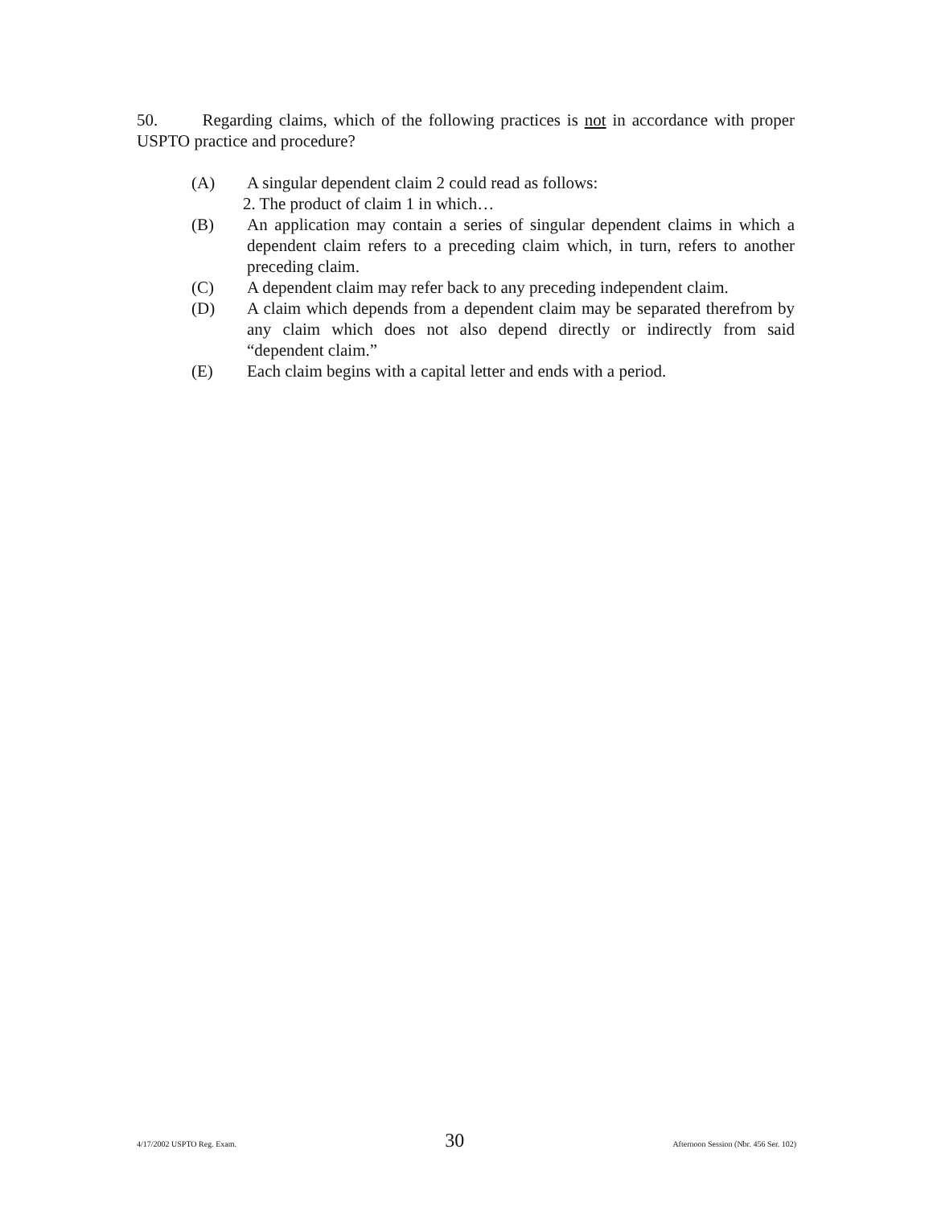50. Regarding claims, which of the following practices is not in accordance with proper USPTO practice and procedure?
(A) A singular dependent claim 2 could read as follows:
2. The product of claim 1 in which…
(B) An application may contain a series of singular dependent claims in which a dependent claim refers to a preceding claim which, in turn, refers to another preceding claim.
(C) A dependent claim may refer back to any preceding independent claim.
(D) A claim which depends from a dependent claim may be separated therefrom by any claim which does not also depend directly or indirectly from said “dependent claim.”
(E) Each claim begins with a capital letter and ends with a period.
4/17/2002 USPTO Reg. Exam. 30 Afternoon Session (Nbr. 456 Ser. 102)